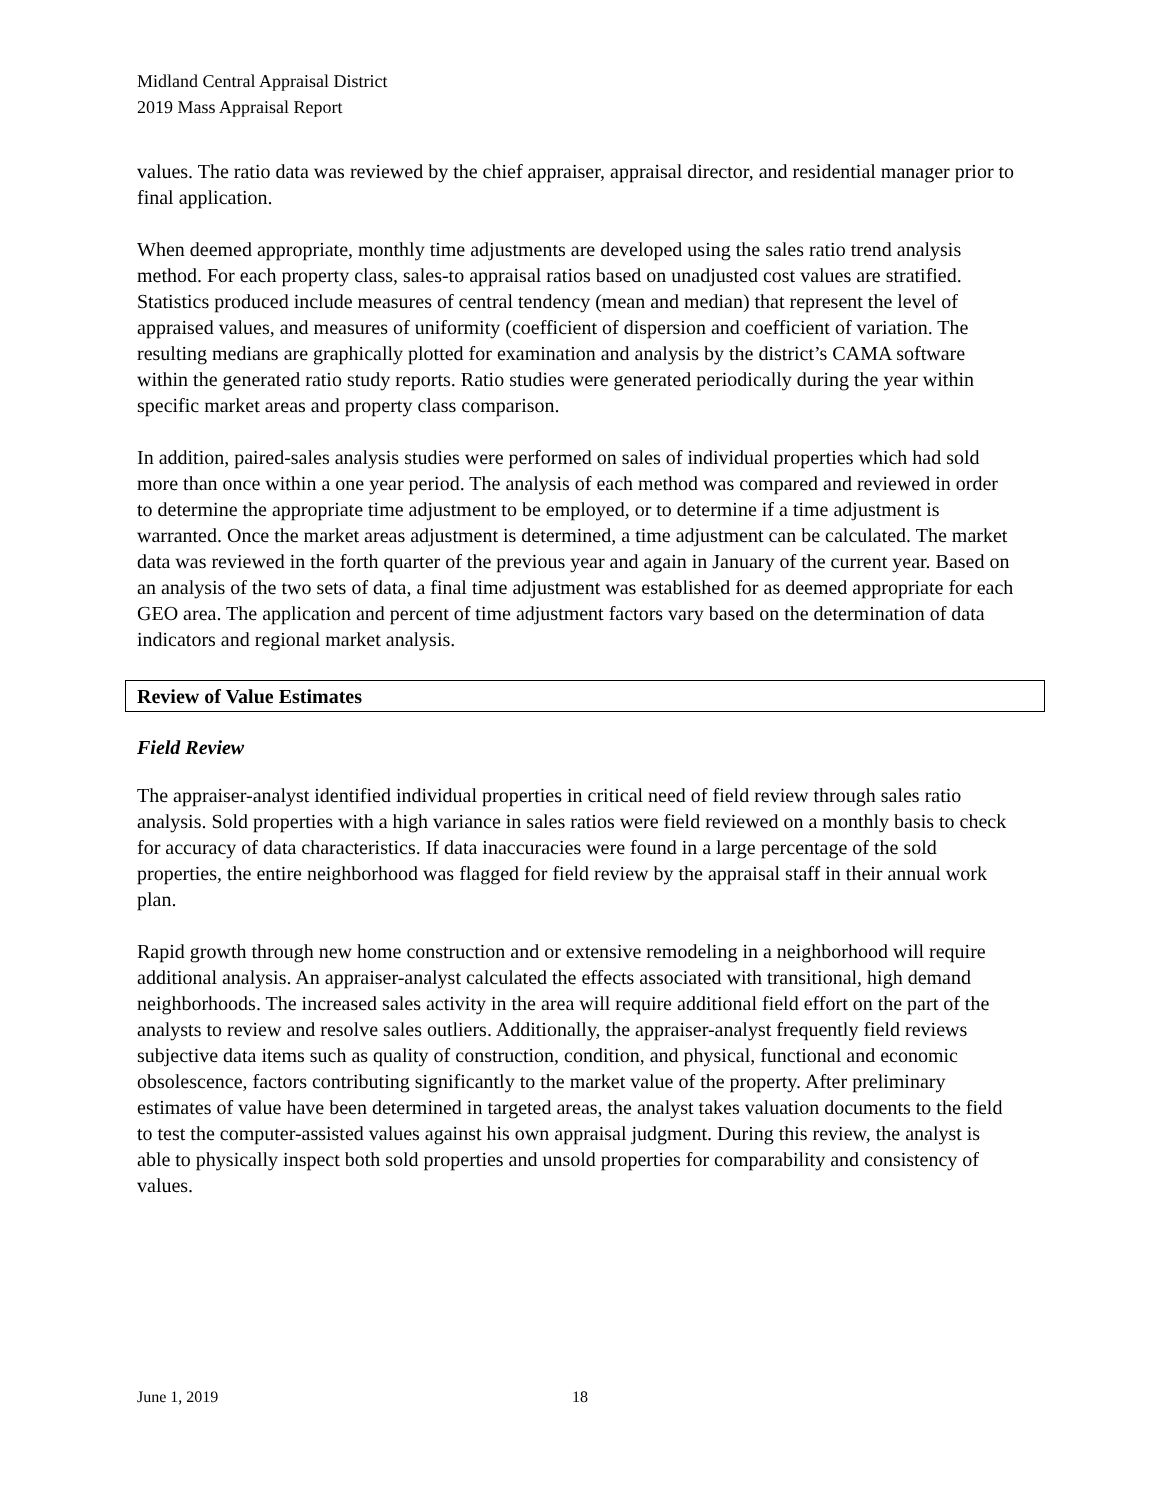Midland Central Appraisal District
2019 Mass Appraisal Report
values. The ratio data was reviewed by the chief appraiser, appraisal director, and residential manager prior to final application.
When deemed appropriate, monthly time adjustments are developed using the sales ratio trend analysis method. For each property class, sales-to appraisal ratios based on unadjusted cost values are stratified. Statistics produced include measures of central tendency (mean and median) that represent the level of appraised values, and measures of uniformity (coefficient of dispersion and coefficient of variation. The resulting medians are graphically plotted for examination and analysis by the district’s CAMA software within the generated ratio study reports. Ratio studies were generated periodically during the year within specific market areas and property class comparison.
In addition, paired-sales analysis studies were performed on sales of individual properties which had sold more than once within a one year period. The analysis of each method was compared and reviewed in order to determine the appropriate time adjustment to be employed, or to determine if a time adjustment is warranted. Once the market areas adjustment is determined, a time adjustment can be calculated. The market data was reviewed in the forth quarter of the previous year and again in January of the current year. Based on an analysis of the two sets of data, a final time adjustment was established for as deemed appropriate for each GEO area. The application and percent of time adjustment factors vary based on the determination of data indicators and regional market analysis.
Review of Value Estimates
Field Review
The appraiser-analyst identified individual properties in critical need of field review through sales ratio analysis. Sold properties with a high variance in sales ratios were field reviewed on a monthly basis to check for accuracy of data characteristics. If data inaccuracies were found in a large percentage of the sold properties, the entire neighborhood was flagged for field review by the appraisal staff in their annual work plan.
Rapid growth through new home construction and or extensive remodeling in a neighborhood will require additional analysis. An appraiser-analyst calculated the effects associated with transitional, high demand neighborhoods. The increased sales activity in the area will require additional field effort on the part of the analysts to review and resolve sales outliers. Additionally, the appraiser-analyst frequently field reviews subjective data items such as quality of construction, condition, and physical, functional and economic obsolescence, factors contributing significantly to the market value of the property. After preliminary estimates of value have been determined in targeted areas, the analyst takes valuation documents to the field to test the computer-assisted values against his own appraisal judgment. During this review, the analyst is able to physically inspect both sold properties and unsold properties for comparability and consistency of values.
June 1, 2019 18